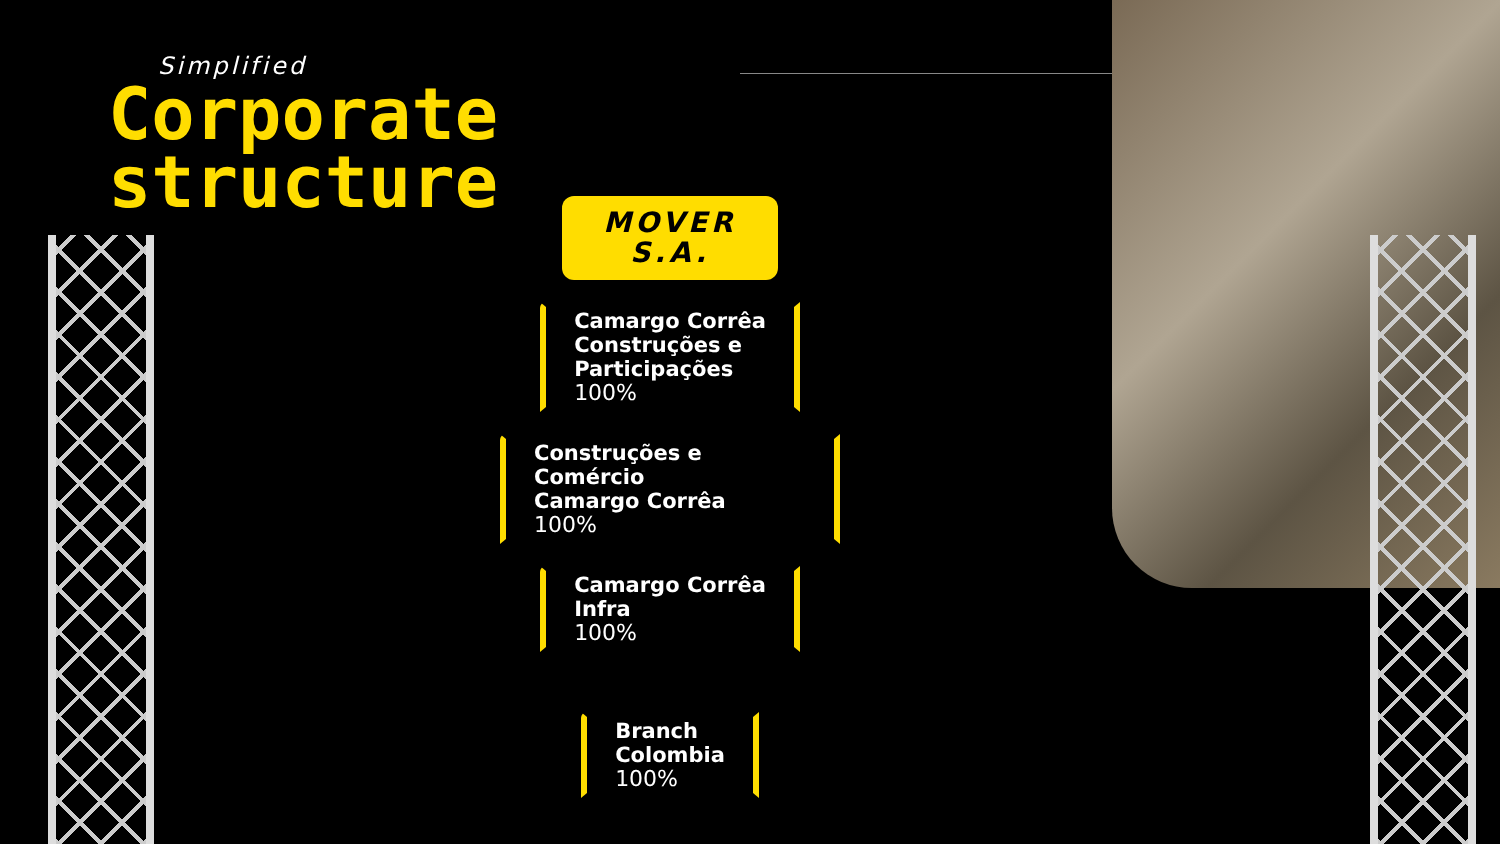Simplified
Corporate
structure
MOVER
S.A.
Camargo Corrêa
Construções e
Participações
100%
Construções e Comércio
Camargo Corrêa
100%
Camargo Corrêa
Infra
100%
Branch
Colombia
100%